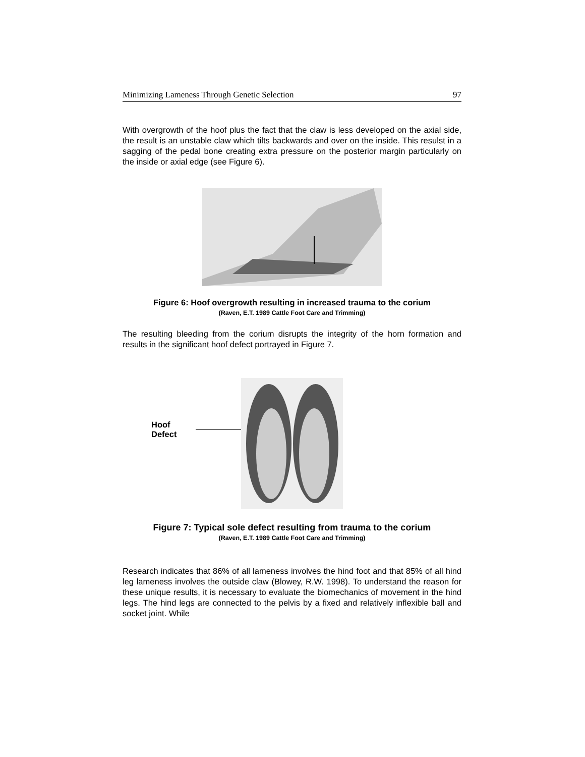Minimizing Lameness Through Genetic Selection 97
With overgrowth of the hoof plus the fact that the claw is less developed on the axial side, the result is an unstable claw which tilts backwards and over on the inside. This resulst in a sagging of the pedal bone creating extra pressure on the posterior margin particularly on the inside or axial edge (see Figure 6).
Figure 6: Hoof overgrowth resulting in increased trauma to the corium
(Raven, E.T. 1989 Cattle Foot Care and Trimming)
The resulting bleeding from the corium disrupts the integrity of the horn formation and results in the significant hoof defect portrayed in Figure 7.
Hoof Defect
Figure 7: Typical sole defect resulting from trauma to the corium
(Raven, E.T. 1989 Cattle Foot Care and Trimming)
Research indicates that 86% of all lameness involves the hind foot and that 85% of all hind leg lameness involves the outside claw (Blowey, R.W. 1998). To understand the reason for these unique results, it is necessary to evaluate the biomechanics of movement in the hind legs. The hind legs are connected to the pelvis by a fixed and relatively inflexible ball and socket joint. While